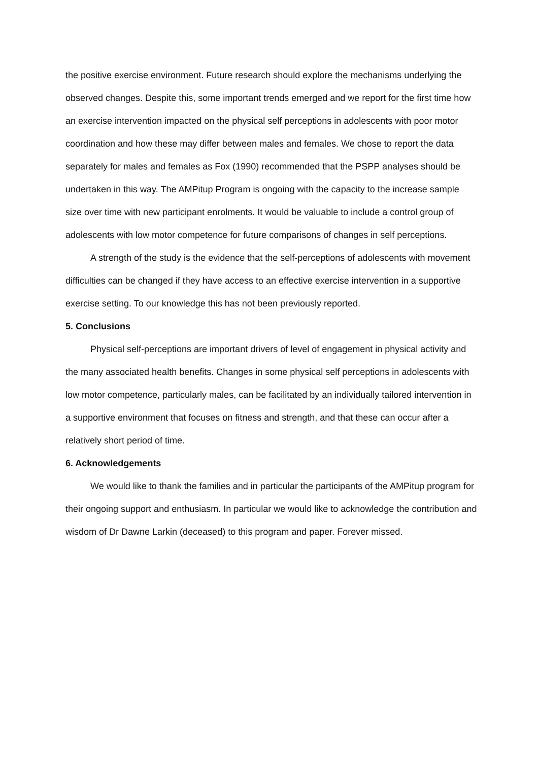the positive exercise environment. Future research should explore the mechanisms underlying the observed changes. Despite this, some important trends emerged and we report for the first time how an exercise intervention impacted on the physical self perceptions in adolescents with poor motor coordination and how these may differ between males and females. We chose to report the data separately for males and females as Fox (1990) recommended that the PSPP analyses should be undertaken in this way. The AMPitup Program is ongoing with the capacity to the increase sample size over time with new participant enrolments. It would be valuable to include a control group of adolescents with low motor competence for future comparisons of changes in self perceptions.
A strength of the study is the evidence that the self-perceptions of adolescents with movement difficulties can be changed if they have access to an effective exercise intervention in a supportive exercise setting. To our knowledge this has not been previously reported.
5. Conclusions
Physical self-perceptions are important drivers of level of engagement in physical activity and the many associated health benefits. Changes in some physical self perceptions in adolescents with low motor competence, particularly males, can be facilitated by an individually tailored intervention in a supportive environment that focuses on fitness and strength, and that these can occur after a relatively short period of time.
6. Acknowledgements
We would like to thank the families and in particular the participants of the AMPitup program for their ongoing support and enthusiasm. In particular we would like to acknowledge the contribution and wisdom of Dr Dawne Larkin (deceased) to this program and paper. Forever missed.